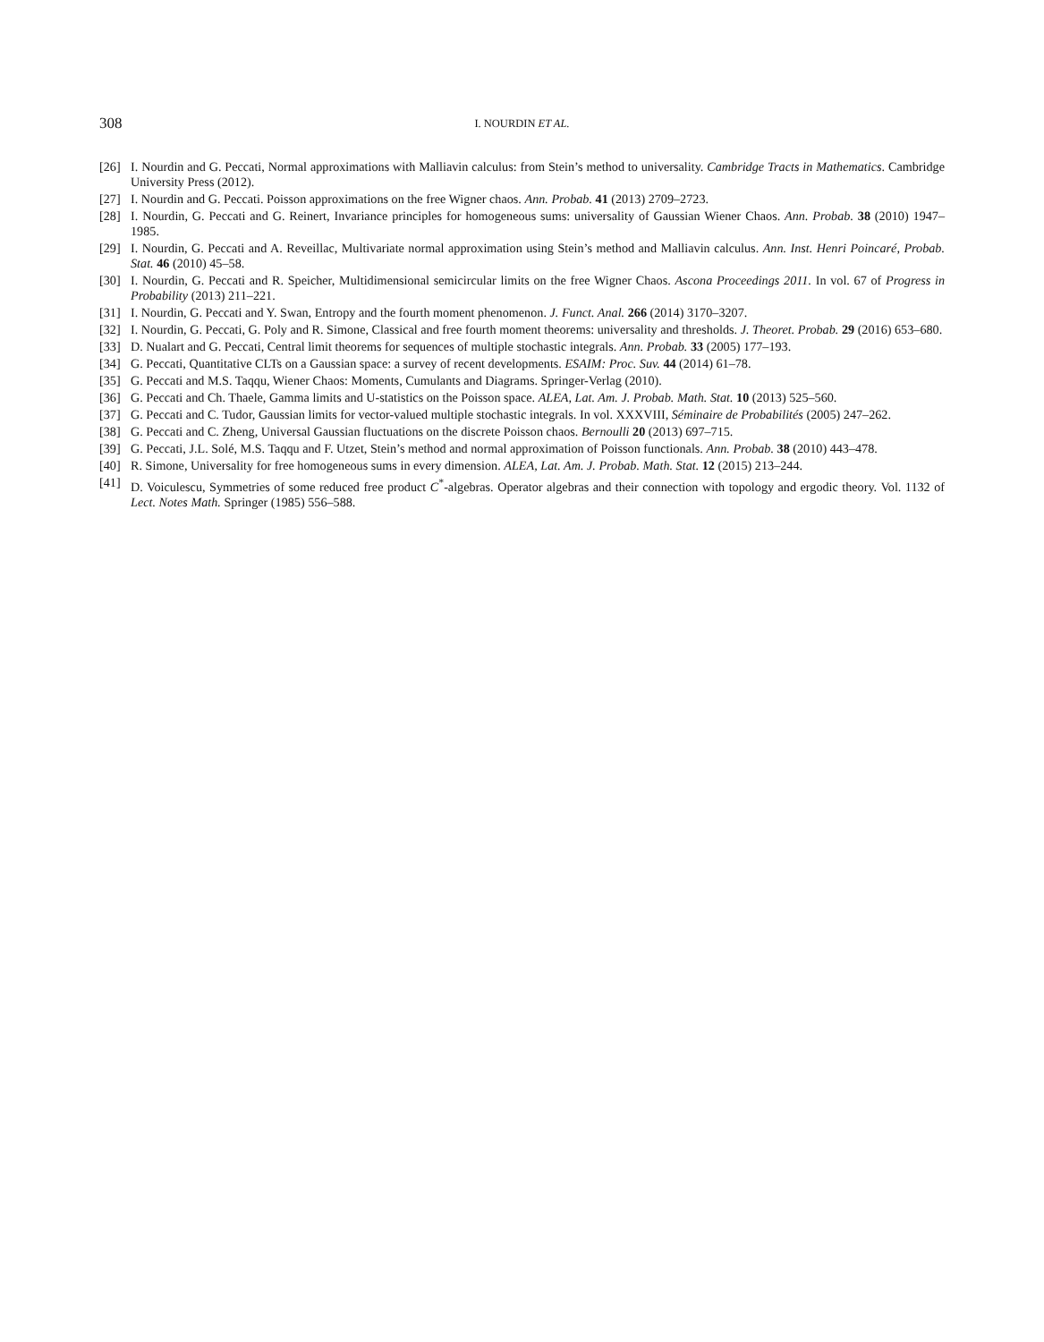308 I. NOURDIN ET AL.
[26] I. Nourdin and G. Peccati, Normal approximations with Malliavin calculus: from Stein’s method to universality. Cambridge Tracts in Mathematics. Cambridge University Press (2012).
[27] I. Nourdin and G. Peccati. Poisson approximations on the free Wigner chaos. Ann. Probab. 41 (2013) 2709–2723.
[28] I. Nourdin, G. Peccati and G. Reinert, Invariance principles for homogeneous sums: universality of Gaussian Wiener Chaos. Ann. Probab. 38 (2010) 1947–1985.
[29] I. Nourdin, G. Peccati and A. Reveillac, Multivariate normal approximation using Stein’s method and Malliavin calculus. Ann. Inst. Henri Poincaré, Probab. Stat. 46 (2010) 45–58.
[30] I. Nourdin, G. Peccati and R. Speicher, Multidimensional semicircular limits on the free Wigner Chaos. Ascona Proceedings 2011. In vol. 67 of Progress in Probability (2013) 211–221.
[31] I. Nourdin, G. Peccati and Y. Swan, Entropy and the fourth moment phenomenon. J. Funct. Anal. 266 (2014) 3170–3207.
[32] I. Nourdin, G. Peccati, G. Poly and R. Simone, Classical and free fourth moment theorems: universality and thresholds. J. Theoret. Probab. 29 (2016) 653–680.
[33] D. Nualart and G. Peccati, Central limit theorems for sequences of multiple stochastic integrals. Ann. Probab. 33 (2005) 177–193.
[34] G. Peccati, Quantitative CLTs on a Gaussian space: a survey of recent developments. ESAIM: Proc. Suv. 44 (2014) 61–78.
[35] G. Peccati and M.S. Taqqu, Wiener Chaos: Moments, Cumulants and Diagrams. Springer-Verlag (2010).
[36] G. Peccati and Ch. Thaele, Gamma limits and U-statistics on the Poisson space. ALEA, Lat. Am. J. Probab. Math. Stat. 10 (2013) 525–560.
[37] G. Peccati and C. Tudor, Gaussian limits for vector-valued multiple stochastic integrals. In vol. XXXVIII, Séminaire de Probabilités (2005) 247–262.
[38] G. Peccati and C. Zheng, Universal Gaussian fluctuations on the discrete Poisson chaos. Bernoulli 20 (2013) 697–715.
[39] G. Peccati, J.L. Solé, M.S. Taqqu and F. Utzet, Stein’s method and normal approximation of Poisson functionals. Ann. Probab. 38 (2010) 443–478.
[40] R. Simone, Universality for free homogeneous sums in every dimension. ALEA, Lat. Am. J. Probab. Math. Stat. 12 (2015) 213–244.
[41] D. Voiculescu, Symmetries of some reduced free product C<sup>*</sup>-algebras. Operator algebras and their connection with topology and ergodic theory. Vol. 1132 of Lect. Notes Math. Springer (1985) 556–588.